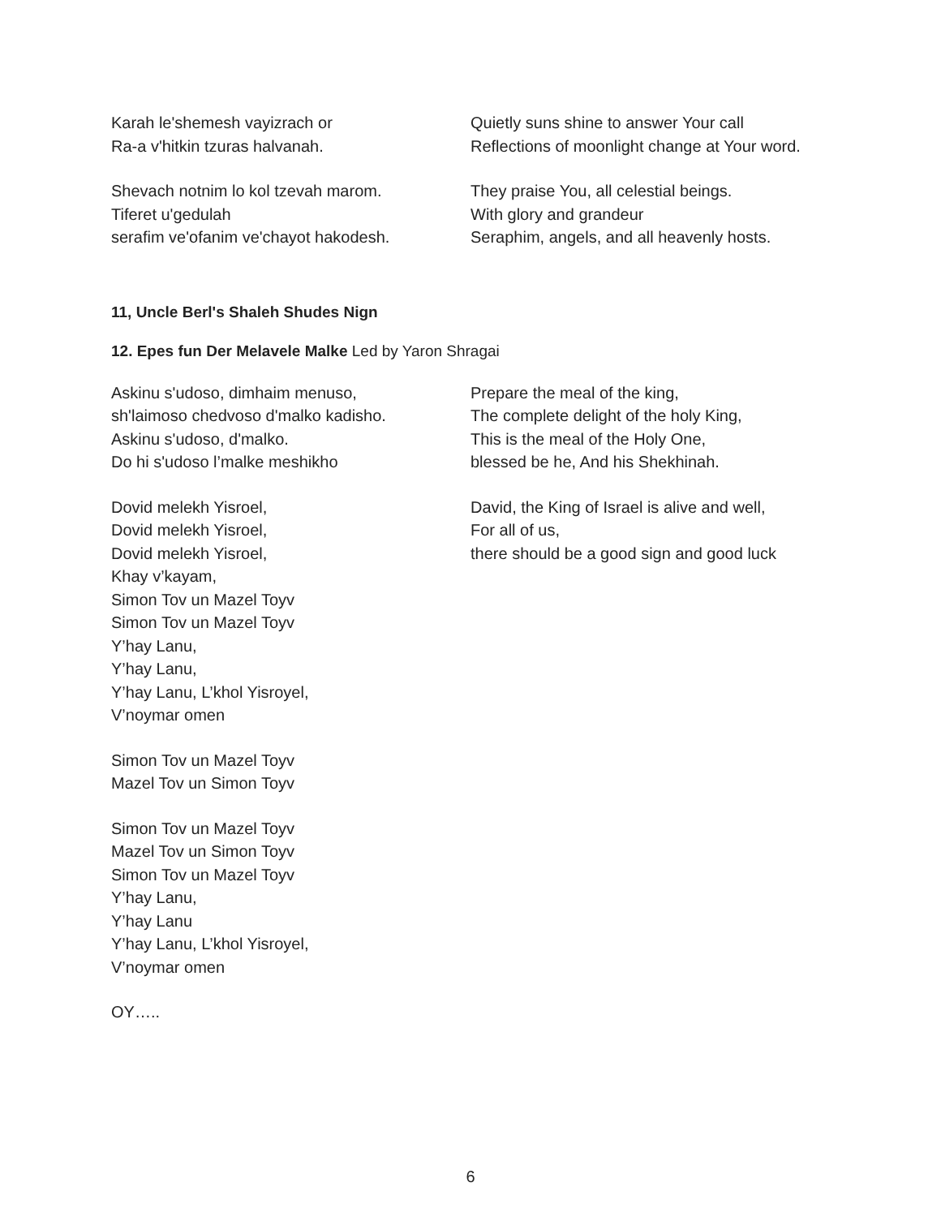Karah le'shemesh vayizrach or
Ra-a v'hitkin tzuras halvanah.
Shevach notnim lo kol tzevah marom.
Tiferet u'gedulah
serafim ve'ofanim ve'chayot hakodesh.
Quietly suns shine to answer Your call
Reflections of moonlight change at Your word.
They praise You, all celestial beings.
With glory and grandeur
Seraphim, angels, and all heavenly hosts.
11, Uncle Berl's Shaleh Shudes Nign
12. Epes fun Der Melavele Malke Led by Yaron Shragai
Askinu s'udoso, dimhaim menuso,
sh'laimoso chedvoso d'malko kadisho.
Askinu s'udoso, d'malko.
Do hi s'udoso l’malke meshikho
Dovid melekh Yisroel,
Dovid melekh Yisroel,
Dovid melekh Yisroel,
Khay v’kayam,
Simon Tov un Mazel Toyv
Simon Tov un Mazel Toyv
Y’hay Lanu,
Y’hay Lanu,
Y’hay Lanu, L’khol Yisroyel,
V’noymar omen
Simon Tov un Mazel Toyv
Mazel Tov un Simon Toyv
Simon Tov un Mazel Toyv
Mazel Tov un Simon Toyv
Simon Tov un Mazel Toyv
Y’hay Lanu,
Y’hay Lanu
Y’hay Lanu, L’khol Yisroyel,
V’noymar omen
OY…..
Prepare the meal of the king,
The complete delight of the holy King,
This is the meal of the Holy One,
blessed be he, And his Shekhinah.
David, the King of Israel is alive and well,
For all of us,
there should be a good sign and good luck
6